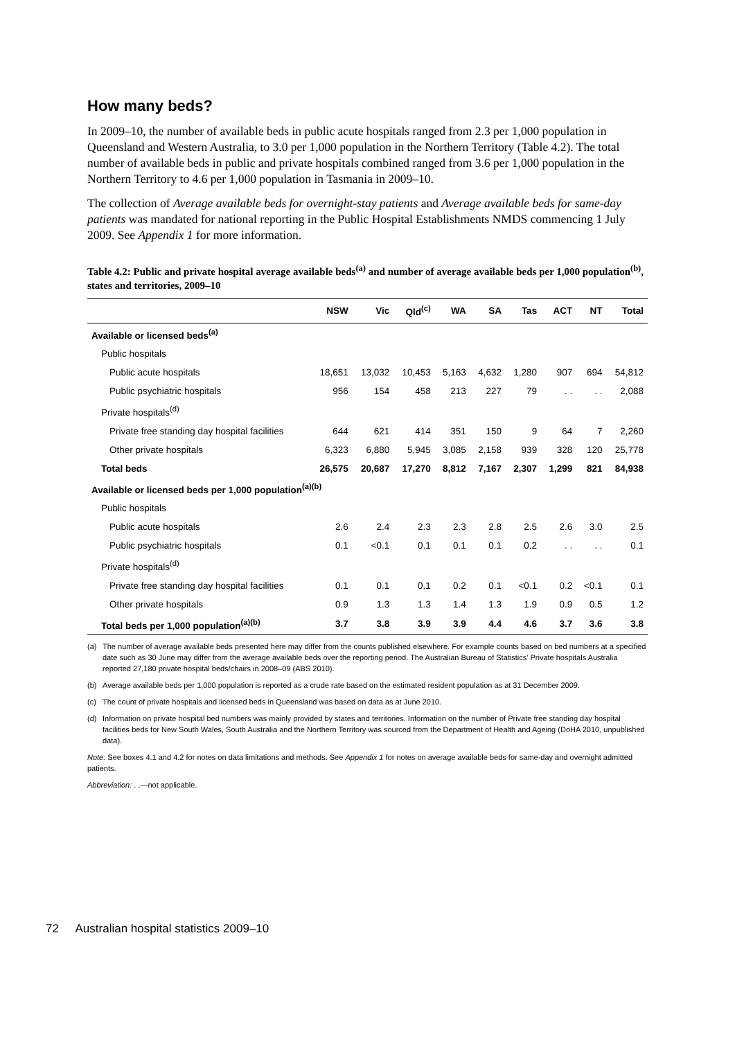How many beds?
In 2009–10, the number of available beds in public acute hospitals ranged from 2.3 per 1,000 population in Queensland and Western Australia, to 3.0 per 1,000 population in the Northern Territory (Table 4.2). The total number of available beds in public and private hospitals combined ranged from 3.6 per 1,000 population in the Northern Territory to 4.6 per 1,000 population in Tasmania in 2009–10.
The collection of Average available beds for overnight-stay patients and Average available beds for same-day patients was mandated for national reporting in the Public Hospital Establishments NMDS commencing 1 July 2009. See Appendix 1 for more information.
Table 4.2: Public and private hospital average available beds<sup>(a)</sup> and number of average available beds per 1,000 population<sup>(b)</sup>, states and territories, 2009–10
| | NSW | Vic | Qld<sup>(c)</sup> | WA | SA | Tas | ACT | NT | Total |
| --- | --- | --- | --- | --- | --- | --- | --- | --- | --- |
| Available or licensed beds<sup>(a)</sup> | | | | | | | | | |
| Public hospitals | | | | | | | | | |
| Public acute hospitals | 18,651 | 13,032 | 10,453 | 5,163 | 4,632 | 1,280 | 907 | 694 | 54,812 |
| Public psychiatric hospitals | 956 | 154 | 458 | 213 | 227 | 79 | . . | . . | 2,088 |
| Private hospitals<sup>(d)</sup> | | | | | | | | | |
| Private free standing day hospital facilities | 644 | 621 | 414 | 351 | 150 | 9 | 64 | 7 | 2,260 |
| Other private hospitals | 6,323 | 6,880 | 5,945 | 3,085 | 2,158 | 939 | 328 | 120 | 25,778 |
| Total beds | 26,575 | 20,687 | 17,270 | 8,812 | 7,167 | 2,307 | 1,299 | 821 | 84,938 |
| Available or licensed beds per 1,000 population<sup>(a)(b)</sup> | | | | | | | | | |
| Public hospitals | | | | | | | | | |
| Public acute hospitals | 2.6 | 2.4 | 2.3 | 2.3 | 2.8 | 2.5 | 2.6 | 3.0 | 2.5 |
| Public psychiatric hospitals | 0.1 | <0.1 | 0.1 | 0.1 | 0.1 | 0.2 | . . | . . | 0.1 |
| Private hospitals<sup>(d)</sup> | | | | | | | | | |
| Private free standing day hospital facilities | 0.1 | 0.1 | 0.1 | 0.2 | 0.1 | <0.1 | 0.2 | <0.1 | 0.1 |
| Other private hospitals | 0.9 | 1.3 | 1.3 | 1.4 | 1.3 | 1.9 | 0.9 | 0.5 | 1.2 |
| Total beds per 1,000 population<sup>(a)(b)</sup> | 3.7 | 3.8 | 3.9 | 3.9 | 4.4 | 4.6 | 3.7 | 3.6 | 3.8 |
(a) The number of average available beds presented here may differ from the counts published elsewhere. For example counts based on bed numbers at a specified date such as 30 June may differ from the average available beds over the reporting period. The Australian Bureau of Statistics' Private hospitals Australia reported 27,180 private hospital beds/chairs in 2008–09 (ABS 2010).
(b) Average available beds per 1,000 population is reported as a crude rate based on the estimated resident population as at 31 December 2009.
(c) The count of private hospitals and licensed beds in Queensland was based on data as at June 2010.
(d) Information on private hospital bed numbers was mainly provided by states and territories. Information on the number of Private free standing day hospital facilities beds for New South Wales, South Australia and the Northern Territory was sourced from the Department of Health and Ageing (DoHA 2010, unpublished data).
Note: See boxes 4.1 and 4.2 for notes on data limitations and methods. See Appendix 1 for notes on average available beds for same-day and overnight admitted patients.
Abbreviation: . .—not applicable.
72 Australian hospital statistics 2009–10